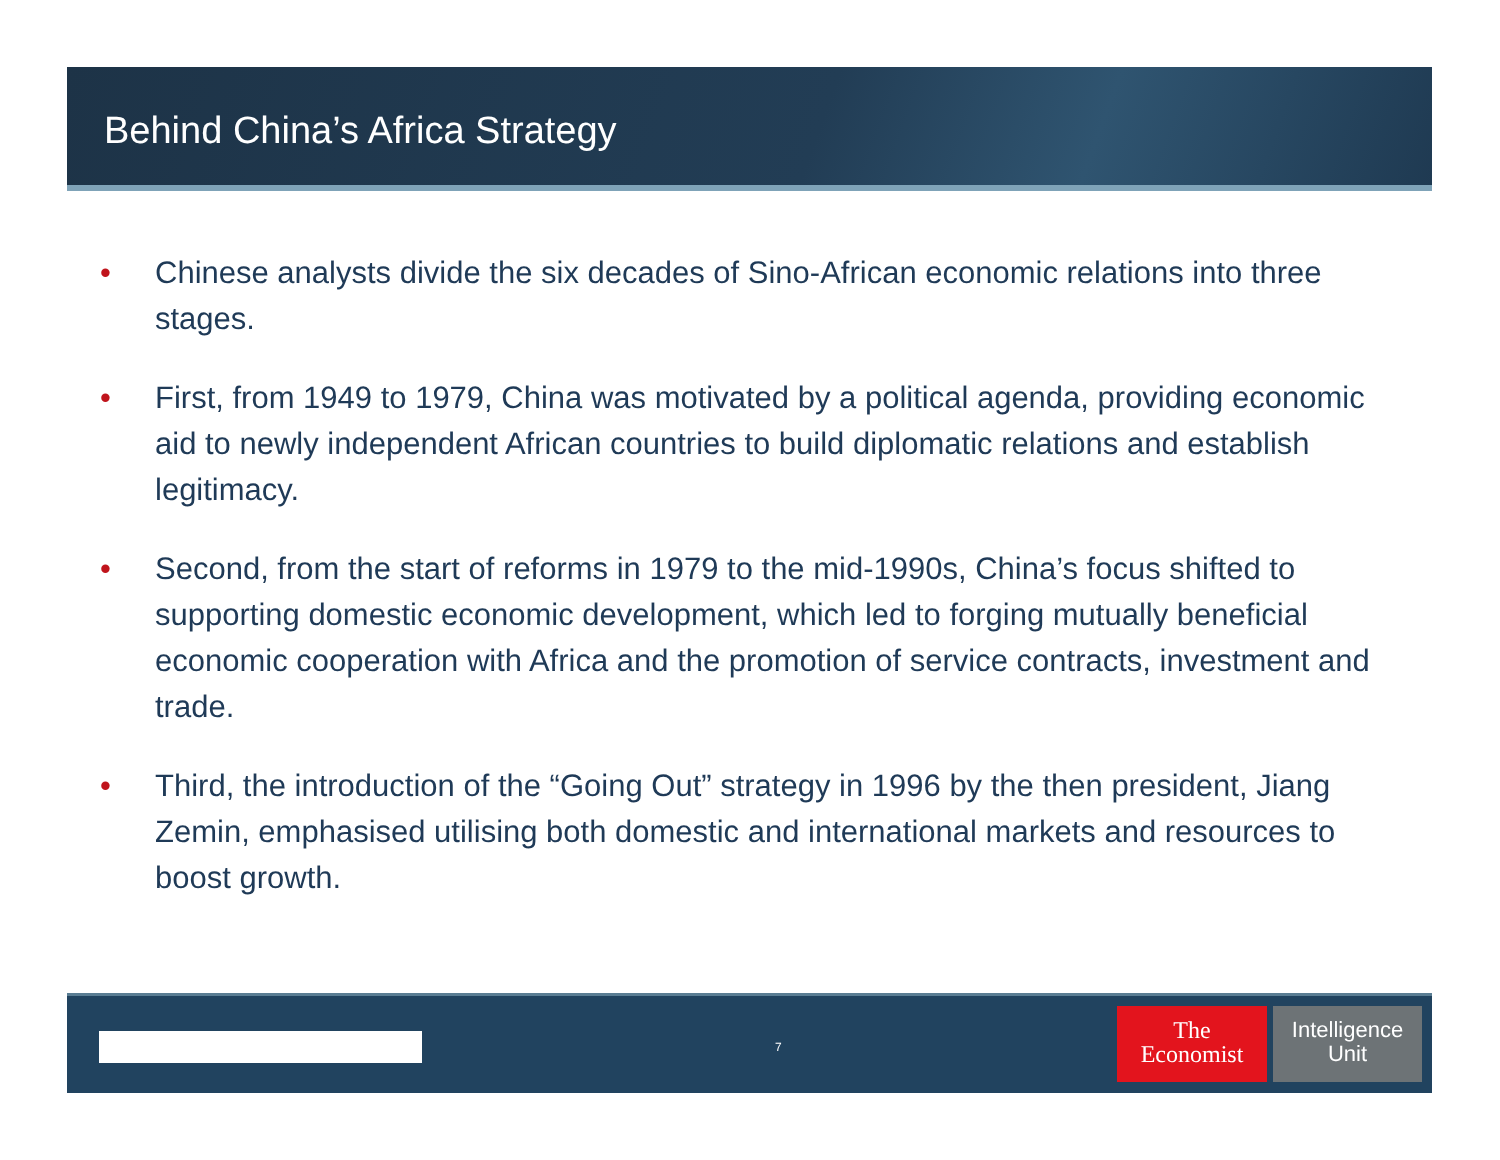Behind China’s Africa Strategy
• Chinese analysts divide the six decades of Sino-African economic relations into three stages.
• First, from 1949 to 1979, China was motivated by a political agenda, providing economic aid to newly independent African countries to build diplomatic relations and establish legitimacy.
• Second, from the start of reforms in 1979 to the mid-1990s, China’s focus shifted to supporting domestic economic development, which led to forging mutually beneficial economic cooperation with Africa and the promotion of service contracts, investment and trade.
• Third, the introduction of the “Going Out” strategy in 1996 by the then president, Jiang Zemin, emphasised utilising both domestic and international markets and resources to boost growth.
7
The
Economist
Intelligence
Unit